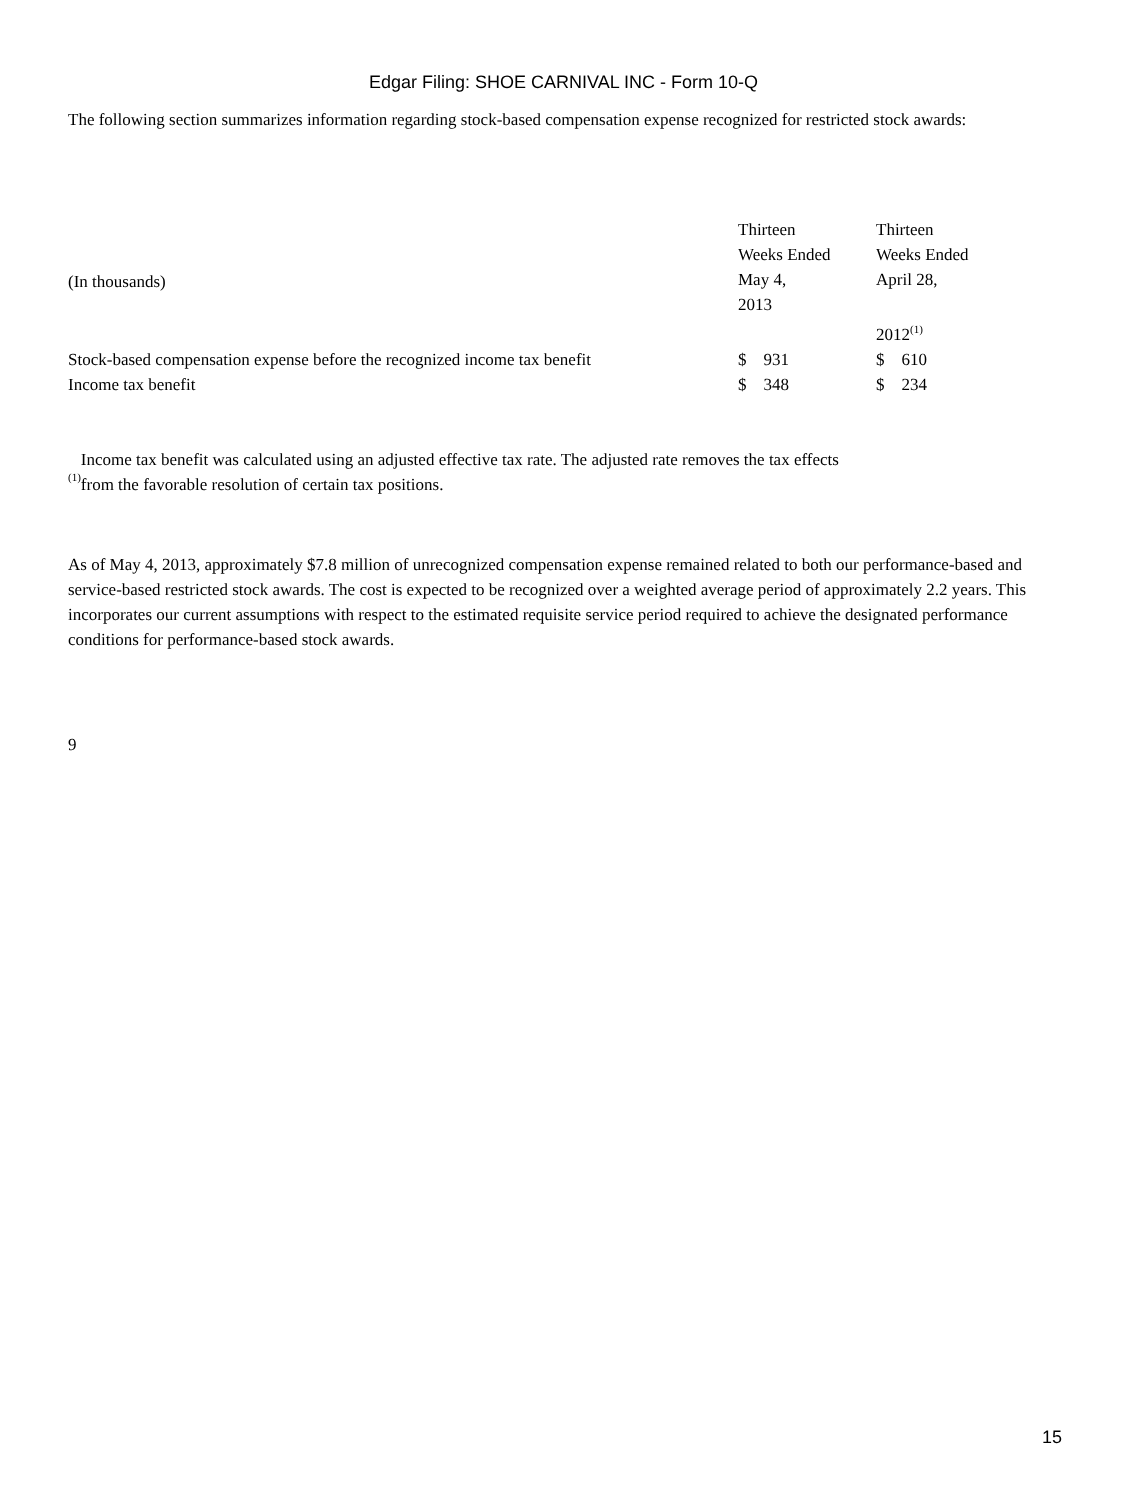Edgar Filing: SHOE CARNIVAL INC - Form 10-Q
The following section summarizes information regarding stock-based compensation expense recognized for restricted stock awards:
| (In thousands) | Thirteen Weeks Ended May 4, 2013 | Thirteen Weeks Ended April 28, 2012<sup>(1)</sup> |
| Stock-based compensation expense before the recognized income tax benefit | $ 931 | $ 610 |
| Income tax benefit | $ 348 | $ 234 |
<sup>(1)</sup>
Income tax benefit was calculated using an adjusted effective tax rate. The adjusted rate removes the tax effects
from the favorable resolution of certain tax positions.
As of May 4, 2013, approximately $7.8 million of unrecognized compensation expense remained related to both our performance-based and service-based restricted stock awards. The cost is expected to be recognized over a weighted average period of approximately 2.2 years. This incorporates our current assumptions with respect to the estimated requisite service period required to achieve the designated performance conditions for performance-based stock awards.
9
15